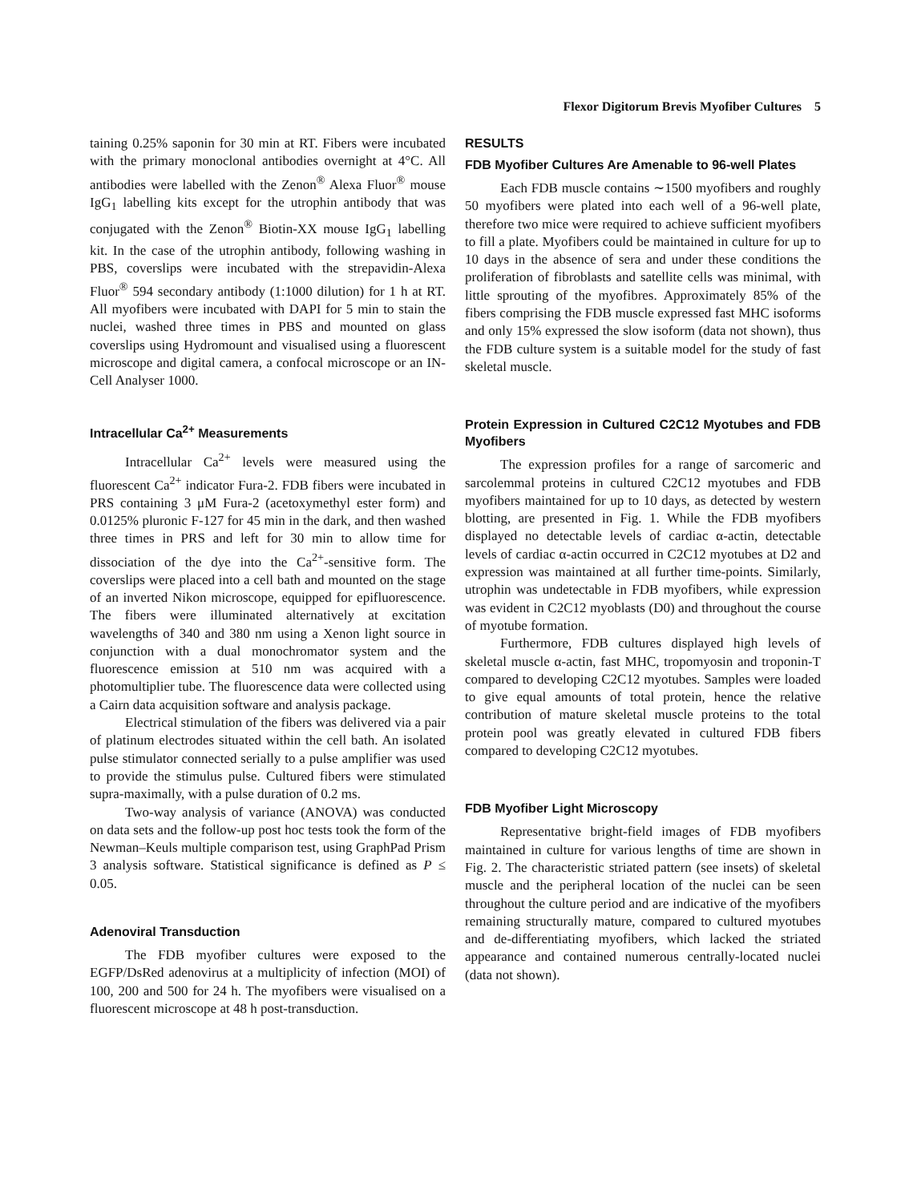Flexor Digitorum Brevis Myofiber Cultures 5
taining 0.25% saponin for 30 min at RT. Fibers were incubated with the primary monoclonal antibodies overnight at 4°C. All antibodies were labelled with the Zenon<sup>®</sup> Alexa Fluor<sup>®</sup> mouse IgG<sub>1</sub> labelling kits except for the utrophin antibody that was conjugated with the Zenon<sup>®</sup> Biotin-XX mouse IgG<sub>1</sub> labelling kit. In the case of the utrophin antibody, following washing in PBS, coverslips were incubated with the strepavidin-Alexa Fluor<sup>®</sup> 594 secondary antibody (1:1000 dilution) for 1 h at RT. All myofibers were incubated with DAPI for 5 min to stain the nuclei, washed three times in PBS and mounted on glass coverslips using Hydromount and visualised using a fluorescent microscope and digital camera, a confocal microscope or an IN-Cell Analyser 1000.
Intracellular Ca<sup>2+</sup> Measurements
Intracellular Ca<sup>2+</sup> levels were measured using the fluorescent Ca<sup>2+</sup> indicator Fura-2. FDB fibers were incubated in PRS containing 3 μM Fura-2 (acetoxymethyl ester form) and 0.0125% pluronic F-127 for 45 min in the dark, and then washed three times in PRS and left for 30 min to allow time for dissociation of the dye into the Ca<sup>2+</sup>-sensitive form. The coverslips were placed into a cell bath and mounted on the stage of an inverted Nikon microscope, equipped for epifluorescence. The fibers were illuminated alternatively at excitation wavelengths of 340 and 380 nm using a Xenon light source in conjunction with a dual monochromator system and the fluorescence emission at 510 nm was acquired with a photomultiplier tube. The fluorescence data were collected using a Cairn data acquisition software and analysis package.
Electrical stimulation of the fibers was delivered via a pair of platinum electrodes situated within the cell bath. An isolated pulse stimulator connected serially to a pulse amplifier was used to provide the stimulus pulse. Cultured fibers were stimulated supra-maximally, with a pulse duration of 0.2 ms.
Two-way analysis of variance (ANOVA) was conducted on data sets and the follow-up post hoc tests took the form of the Newman–Keuls multiple comparison test, using GraphPad Prism 3 analysis software. Statistical significance is defined as P ≤ 0.05.
Adenoviral Transduction
The FDB myofiber cultures were exposed to the EGFP/DsRed adenovirus at a multiplicity of infection (MOI) of 100, 200 and 500 for 24 h. The myofibers were visualised on a fluorescent microscope at 48 h post-transduction.
RESULTS
FDB Myofiber Cultures Are Amenable to 96-well Plates
Each FDB muscle contains ∼1500 myofibers and roughly 50 myofibers were plated into each well of a 96-well plate, therefore two mice were required to achieve sufficient myofibers to fill a plate. Myofibers could be maintained in culture for up to 10 days in the absence of sera and under these conditions the proliferation of fibroblasts and satellite cells was minimal, with little sprouting of the myofibres. Approximately 85% of the fibers comprising the FDB muscle expressed fast MHC isoforms and only 15% expressed the slow isoform (data not shown), thus the FDB culture system is a suitable model for the study of fast skeletal muscle.
Protein Expression in Cultured C2C12 Myotubes and FDB Myofibers
The expression profiles for a range of sarcomeric and sarcolemmal proteins in cultured C2C12 myotubes and FDB myofibers maintained for up to 10 days, as detected by western blotting, are presented in Fig. 1. While the FDB myofibers displayed no detectable levels of cardiac α-actin, detectable levels of cardiac α-actin occurred in C2C12 myotubes at D2 and expression was maintained at all further time-points. Similarly, utrophin was undetectable in FDB myofibers, while expression was evident in C2C12 myoblasts (D0) and throughout the course of myotube formation.
Furthermore, FDB cultures displayed high levels of skeletal muscle α-actin, fast MHC, tropomyosin and troponin-T compared to developing C2C12 myotubes. Samples were loaded to give equal amounts of total protein, hence the relative contribution of mature skeletal muscle proteins to the total protein pool was greatly elevated in cultured FDB fibers compared to developing C2C12 myotubes.
FDB Myofiber Light Microscopy
Representative bright-field images of FDB myofibers maintained in culture for various lengths of time are shown in Fig. 2. The characteristic striated pattern (see insets) of skeletal muscle and the peripheral location of the nuclei can be seen throughout the culture period and are indicative of the myofibers remaining structurally mature, compared to cultured myotubes and de-differentiating myofibers, which lacked the striated appearance and contained numerous centrally-located nuclei (data not shown).